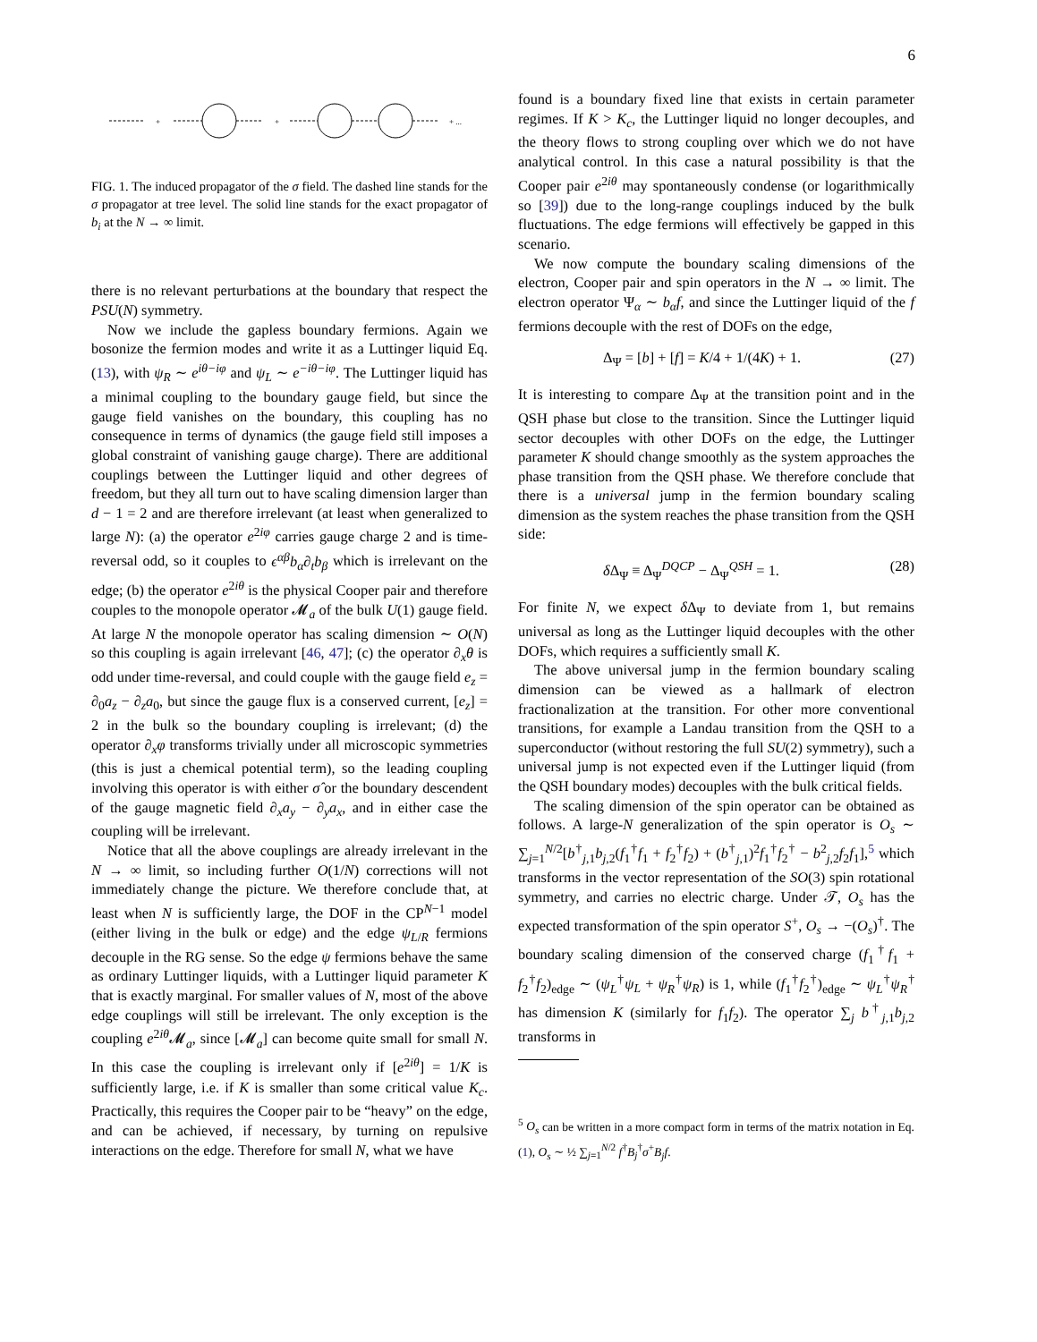6
+
+
+ ...
FIG. 1. The induced propagator of the σ field. The dashed line stands for the σ propagator at tree level. The solid line stands for the exact propagator of b<sub>i</sub> at the N → ∞ limit.
there is no relevant perturbations at the boundary that respect the PSU(N) symmetry.
Now we include the gapless boundary fermions. Again we bosonize the fermion modes and write it as a Luttinger liquid Eq. (13), with ψ<sub>R</sub> ∼ e<sup>iθ−iφ</sup> and ψ<sub>L</sub> ∼ e<sup>−iθ−iφ</sup>. The Luttinger liquid has a minimal coupling to the boundary gauge field, but since the gauge field vanishes on the boundary, this coupling has no consequence in terms of dynamics (the gauge field still imposes a global constraint of vanishing gauge charge). There are additional couplings between the Luttinger liquid and other degrees of freedom, but they all turn out to have scaling dimension larger than d − 1 = 2 and are therefore irrelevant (at least when generalized to large N): (a) the operator e<sup>2iφ</sup> carries gauge charge 2 and is time-reversal odd, so it couples to ϵ<sup>αβ</sup>b<sub>α</sub>∂<sub>t</sub>b<sub>β</sub> which is irrelevant on the edge; (b) the operator e<sup>2iθ</sup> is the physical Cooper pair and therefore couples to the monopole operator 𝓜<sub>a</sub> of the bulk U(1) gauge field. At large N the monopole operator has scaling dimension ∼ O(N) so this coupling is again irrelevant [46, 47]; (c) the operator ∂<sub>x</sub>θ is odd under time-reversal, and could couple with the gauge field e<sub>z</sub> = ∂<sub>0</sub>a<sub>z</sub> − ∂<sub>z</sub>a<sub>0</sub>, but since the gauge flux is a conserved current, [e<sub>z</sub>] = 2 in the bulk so the boundary coupling is irrelevant; (d) the operator ∂<sub>x</sub>φ transforms trivially under all microscopic symmetries (this is just a chemical potential term), so the leading coupling involving this operator is with either σ̂ or the boundary descendent of the gauge magnetic field ∂<sub>x</sub>a<sub>y</sub> − ∂<sub>y</sub>a<sub>x</sub>, and in either case the coupling will be irrelevant.
Notice that all the above couplings are already irrelevant in the N → ∞ limit, so including further O(1/N) corrections will not immediately change the picture. We therefore conclude that, at least when N is sufficiently large, the DOF in the CP<sup>N−1</sup> model (either living in the bulk or edge) and the edge ψ<sub>L/R</sub> fermions decouple in the RG sense. So the edge ψ fermions behave the same as ordinary Luttinger liquids, with a Luttinger liquid parameter K that is exactly marginal. For smaller values of N, most of the above edge couplings will still be irrelevant. The only exception is the coupling e<sup>2iθ</sup>𝓜<sub>a</sub>, since [𝓜<sub>a</sub>] can become quite small for small N. In this case the coupling is irrelevant only if [e<sup>2iθ</sup>] = 1/K is sufficiently large, i.e. if K is smaller than some critical value K<sub>c</sub>. Practically, this requires the Cooper pair to be “heavy” on the edge, and can be achieved, if necessary, by turning on repulsive interactions on the edge. Therefore for small N, what we have
found is a boundary fixed line that exists in certain parameter regimes. If K > K<sub>c</sub>, the Luttinger liquid no longer decouples, and the theory flows to strong coupling over which we do not have analytical control. In this case a natural possibility is that the Cooper pair e<sup>2iθ</sup> may spontaneously condense (or logarithmically so [39]) due to the long-range couplings induced by the bulk fluctuations. The edge fermions will effectively be gapped in this scenario.
We now compute the boundary scaling dimensions of the electron, Cooper pair and spin operators in the N → ∞ limit. The electron operator Ψ<sub>α</sub> ∼ b<sub>α</sub>f, and since the Luttinger liquid of the f fermions decouple with the rest of DOFs on the edge,
Δ<sub>Ψ</sub> = [b] + [f] = K/4 + 1/(4K) + 1. (27)
It is interesting to compare Δ<sub>Ψ</sub> at the transition point and in the QSH phase but close to the transition. Since the Luttinger liquid sector decouples with other DOFs on the edge, the Luttinger parameter K should change smoothly as the system approaches the phase transition from the QSH phase. We therefore conclude that there is a universal jump in the fermion boundary scaling dimension as the system reaches the phase transition from the QSH side:
δ Δ<sub>Ψ</sub> ≡ Δ<sub>Ψ</sub><sup>DQCP</sup> − Δ<sub>Ψ</sub><sup>QSH</sup> = 1. (28)
For finite N, we expect δ Δ<sub>Ψ</sub> to deviate from 1, but remains universal as long as the Luttinger liquid decouples with the other DOFs, which requires a sufficiently small K.
The above universal jump in the fermion boundary scaling dimension can be viewed as a hallmark of electron fractionalization at the transition. For other more conventional transitions, for example a Landau transition from the QSH to a superconductor (without restoring the full SU(2) symmetry), such a universal jump is not expected even if the Luttinger liquid (from the QSH boundary modes) decouples with the bulk critical fields.
The scaling dimension of the spin operator can be obtained as follows. A large-N generalization of the spin operator is O<sub>s</sub> ∼ ∑<sub>j=1</sub><sup>N/2</sup>[b<sup>†</sup><sub>j,1</sub>b<sub>j,2</sub>(f<sub>1</sub><sup>†</sup>f<sub>1</sub> + f<sub>2</sub><sup>†</sup>f<sub>2</sub>) + (b<sup>†</sup><sub>j,1</sub>)<sup>2</sup>f<sub>1</sub><sup>†</sup>f<sub>2</sub><sup>†</sup> − b<sup>2</sup><sub>j,2</sub>f<sub>2</sub>f<sub>1</sub>],<sup>5</sup> which transforms in the vector representation of the SO(3) spin rotational symmetry, and carries no electric charge. Under 𝒯, O<sub>s</sub> has the expected transformation of the spin operator S<sup>+</sup>, O<sub>s</sub> → −(O<sub>s</sub>)<sup>†</sup>. The boundary scaling dimension of the conserved charge (f<sub>1</sub><sup>†</sup>f<sub>1</sub> + f<sub>2</sub><sup>†</sup>f<sub>2</sub>)<sub>edge</sub> ∼ (ψ<sub>L</sub><sup>†</sup>ψ<sub>L</sub> + ψ<sub>R</sub><sup>†</sup>ψ<sub>R</sub>) is 1, while (f<sub>1</sub><sup>†</sup>f<sub>2</sub><sup>†</sup>)<sub>edge</sub> ∼ ψ<sub>L</sub><sup>†</sup>ψ<sub>R</sub><sup>†</sup> has dimension K (similarly for f<sub>1</sub>f<sub>2</sub>). The operator ∑<sub>j</sub> b<sup>†</sup><sub>j,1</sub>b<sub>j,2</sub> transforms in
<sup>5</sup> O<sub>s</sub> can be written in a more compact form in terms of the matrix notation in Eq. (1), O<sub>s</sub> ∼ ½ ∑<sub>j=1</sub><sup>N/2</sup> f<sup>†</sup>B<sub>j</sub><sup>†</sup>σ<sup>+</sup>B<sub>j</sub>f.